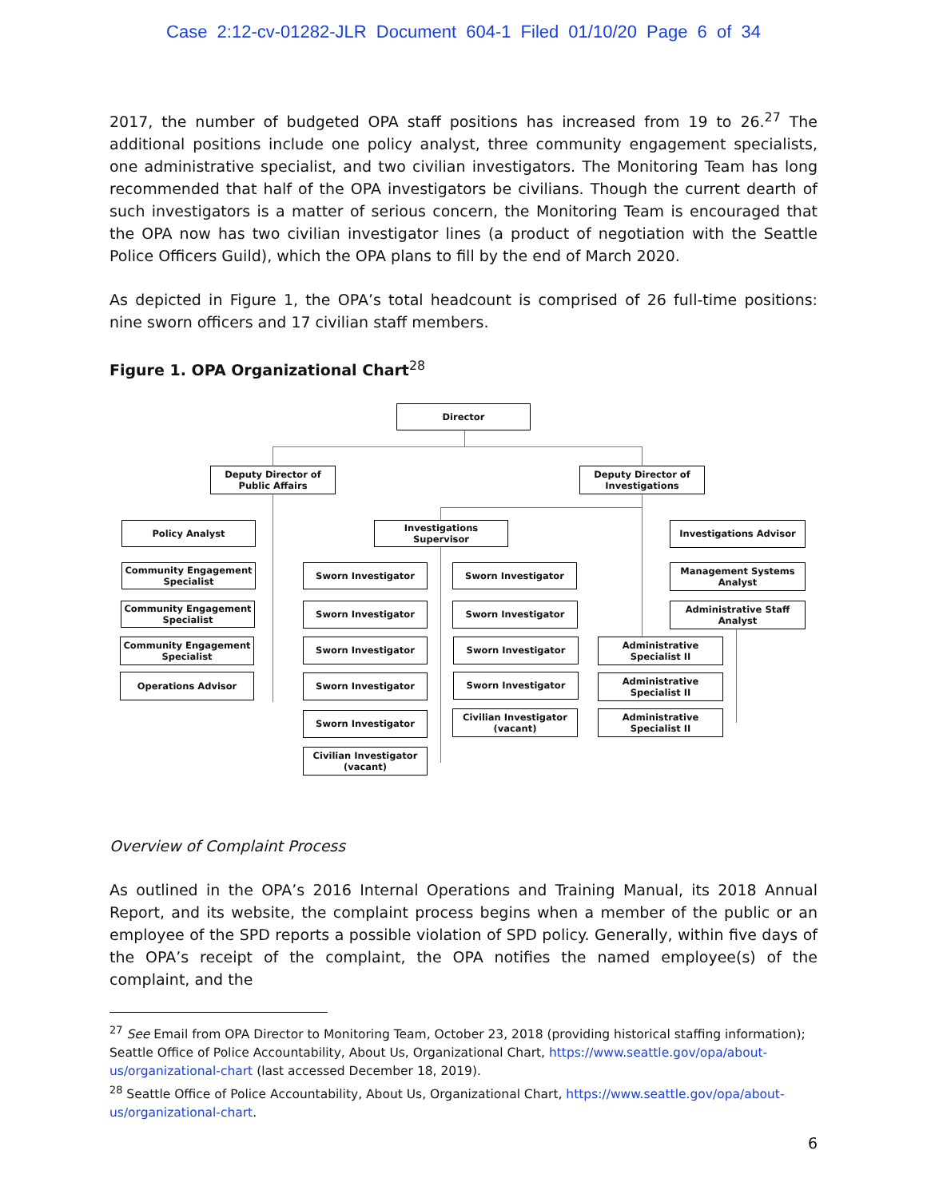Case 2:12-cv-01282-JLR Document 604-1 Filed 01/10/20 Page 6 of 34
2017, the number of budgeted OPA staff positions has increased from 19 to 26.<sup>27</sup> The additional positions include one policy analyst, three community engagement specialists, one administrative specialist, and two civilian investigators. The Monitoring Team has long recommended that half of the OPA investigators be civilians. Though the current dearth of such investigators is a matter of serious concern, the Monitoring Team is encouraged that the OPA now has two civilian investigator lines (a product of negotiation with the Seattle Police Officers Guild), which the OPA plans to fill by the end of March 2020.
As depicted in Figure 1, the OPA’s total headcount is comprised of 26 full-time positions: nine sworn officers and 17 civilian staff members.
Figure 1. OPA Organizational Chart<sup>28</sup>
Director
Deputy Director of
Public Affairs
Deputy Director of
Investigations
Policy Analyst
Community Engagement
Specialist
Community Engagement
Specialist
Community Engagement
Specialist
Operations Advisor
Investigations Supervisor
Sworn Investigator Sworn Investigator
Sworn Investigator Sworn Investigator
Sworn Investigator Sworn Investigator
Sworn Investigator Sworn Investigator
Sworn Investigator
Civilian Investigator
(vacant)
Civilian Investigator
(vacant)
Investigations Advisor
Management Systems
Analyst
Administrative Staff Analyst
Administrative Specialist II
Administrative Specialist II
Administrative Specialist II
Overview of Complaint Process
As outlined in the OPA’s 2016 Internal Operations and Training Manual, its 2018 Annual Report, and its website, the complaint process begins when a member of the public or an employee of the SPD reports a possible violation of SPD policy. Generally, within five days of the OPA’s receipt of the complaint, the OPA notifies the named employee(s) of the complaint, and the
<sup>27</sup> See Email from OPA Director to Monitoring Team, October 23, 2018 (providing historical staffing information); Seattle Office of Police Accountability, About Us, Organizational Chart, https://www.seattle.gov/opa/about-us/organizational-chart (last accessed December 18, 2019).
<sup>28</sup> Seattle Office of Police Accountability, About Us, Organizational Chart, https://www.seattle.gov/opa/about-us/organizational-chart.
6